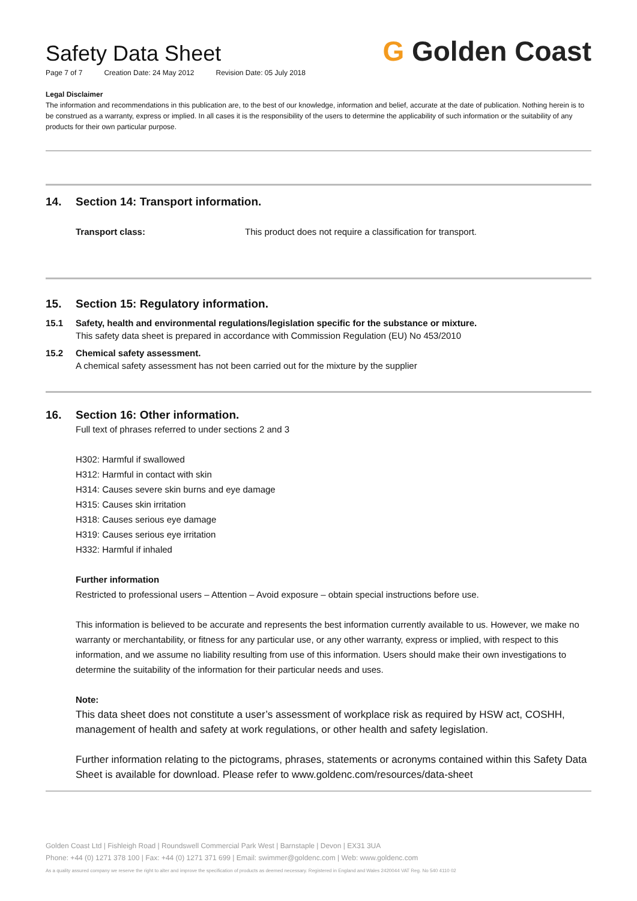Safety Data Sheet
Page 7 of 7 Creation Date: 24 May 2012 Revision Date: 05 July 2018
G Golden Coast
Legal Disclaimer
The information and recommendations in this publication are, to the best of our knowledge, information and belief, accurate at the date of publication. Nothing herein is to be construed as a warranty, express or implied. In all cases it is the responsibility of the users to determine the applicability of such information or the suitability of any products for their own particular purpose.
14. Section 14: Transport information.
Transport class: This product does not require a classification for transport.
15. Section 15: Regulatory information.
15.1 Safety, health and environmental regulations/legislation specific for the substance or mixture.
This safety data sheet is prepared in accordance with Commission Regulation (EU) No 453/2010
15.2 Chemical safety assessment.
A chemical safety assessment has not been carried out for the mixture by the supplier
16. Section 16: Other information.
Full text of phrases referred to under sections 2 and 3
H302: Harmful if swallowed
H312: Harmful in contact with skin
H314: Causes severe skin burns and eye damage
H315: Causes skin irritation
H318: Causes serious eye damage
H319: Causes serious eye irritation
H332: Harmful if inhaled
Further information
Restricted to professional users – Attention – Avoid exposure – obtain special instructions before use.
This information is believed to be accurate and represents the best information currently available to us. However, we make no warranty or merchantability, or fitness for any particular use, or any other warranty, express or implied, with respect to this information, and we assume no liability resulting from use of this information. Users should make their own investigations to determine the suitability of the information for their particular needs and uses.
Note:
This data sheet does not constitute a user’s assessment of workplace risk as required by HSW act, COSHH, management of health and safety at work regulations, or other health and safety legislation.
Further information relating to the pictograms, phrases, statements or acronyms contained within this Safety Data Sheet is available for download. Please refer to www.goldenc.com/resources/data-sheet
Golden Coast Ltd | Fishleigh Road | Roundswell Commercial Park West | Barnstaple | Devon | EX31 3UA
Phone: +44 (0) 1271 378 100 | Fax: +44 (0) 1271 371 699 | Email: swimmer@goldenc.com | Web: www.goldenc.com
As a quality assured company we reserve the right to alter and improve the specification of products as deemed necessary. Registered in England and Wales 2420044 VAT Reg. No 540 4110 02